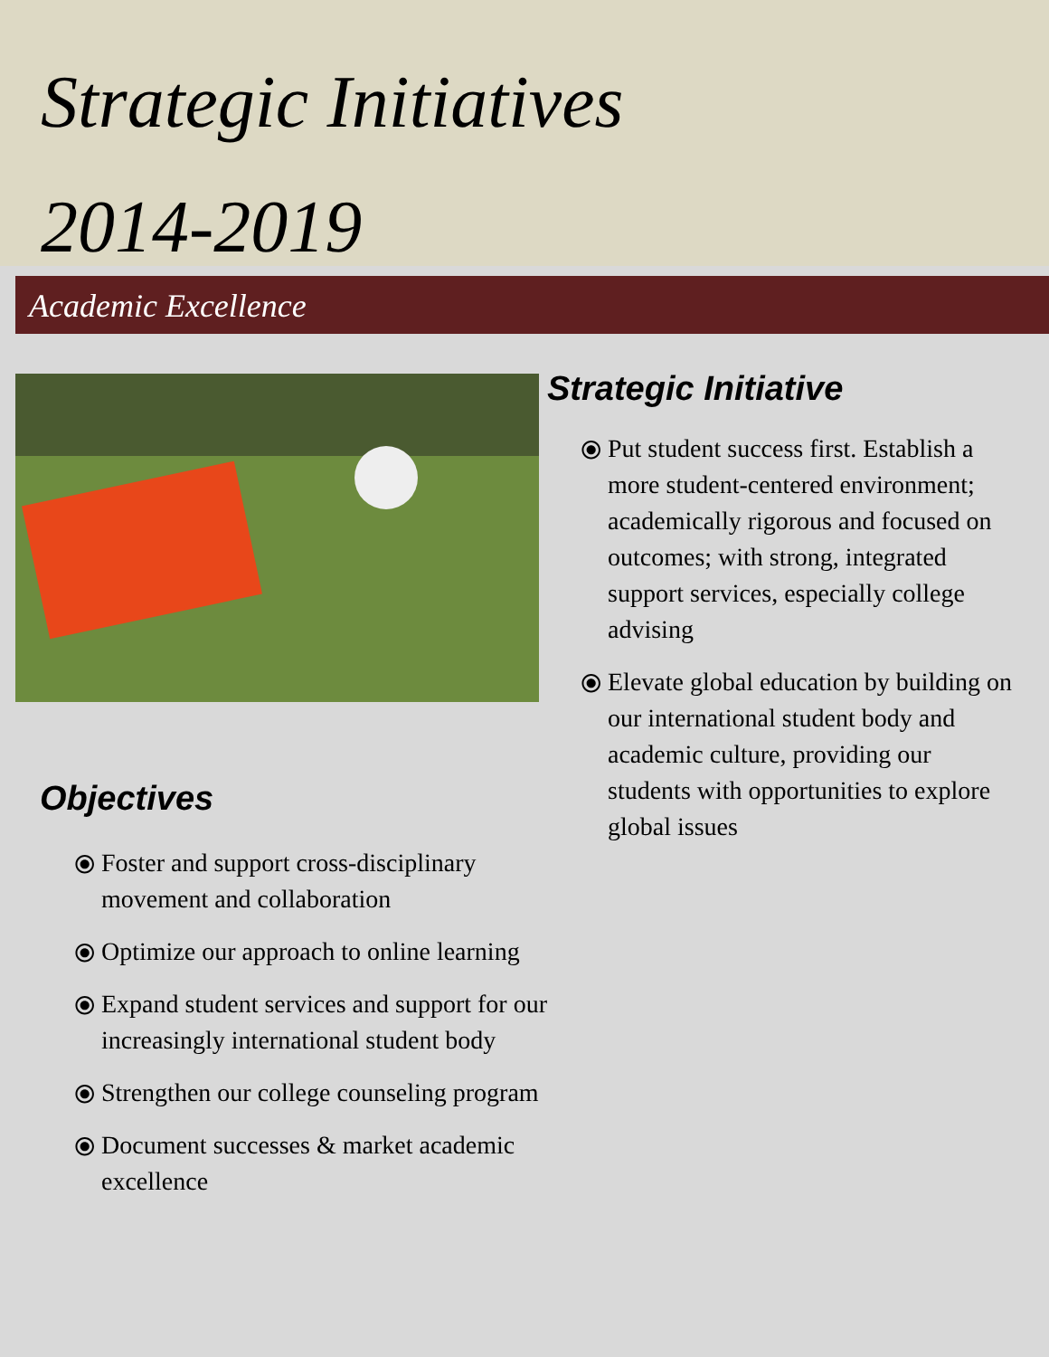Strategic Initiatives
2014-2019
Academic Excellence
Objectives
⦿ Foster and support cross-disciplinary movement and collaboration
⦿ Optimize our approach to online learning
⦿ Expand student services and support for our increasingly international student body
⦿ Strengthen our college counseling program
⦿ Document successes & market academic excellence
Strategic Initiative
⦿ Put student success first. Establish a more student-centered environment; academically rigorous and focused on outcomes; with strong, integrated support services, especially college advising
⦿ Elevate global education by building on our international student body and academic culture, providing our students with opportunities to explore global issues